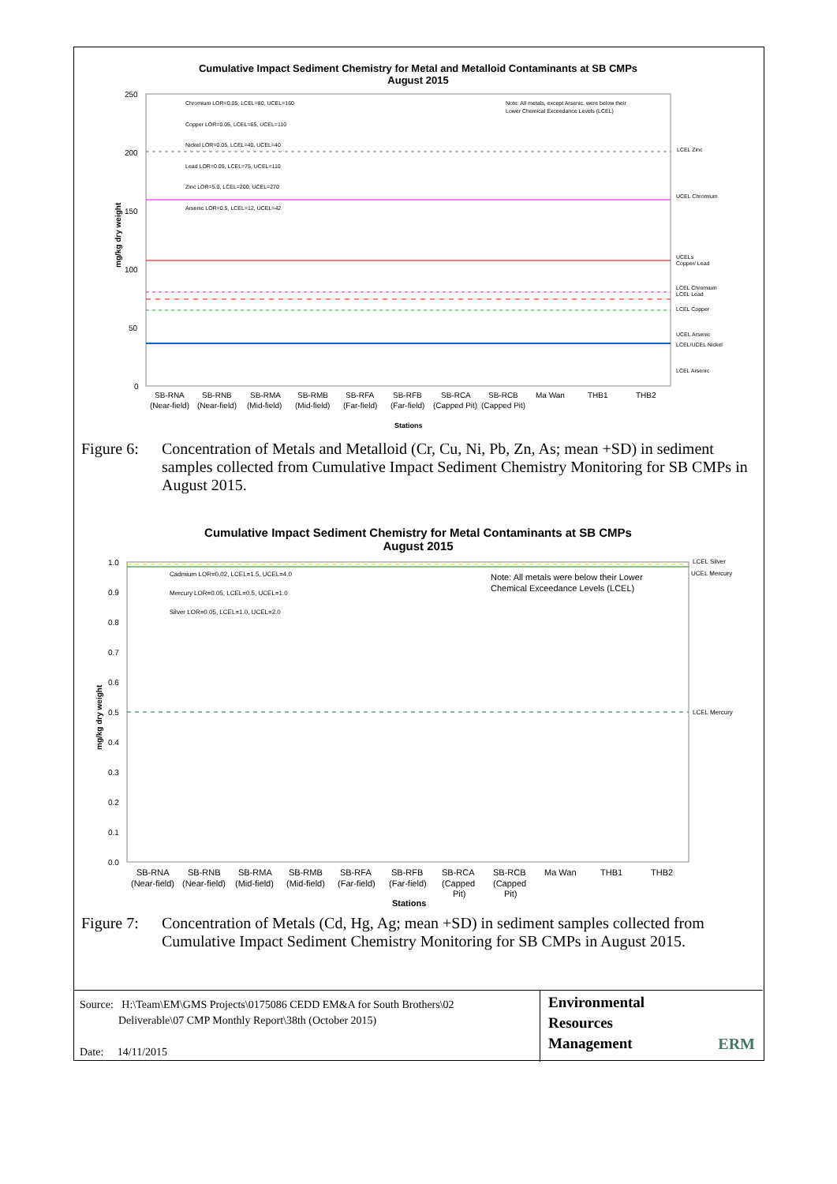Cumulative Impact Sediment Chemistry for Metal and Metalloid Contaminants at SB CMPs
August 2015
250
200
150
100
50
0
mg/kg dry weight
Chromium LOR=0.05, LCEL=80, UCEL=160
Copper LOR=0.05, LCEL=65, UCEL=110
Nickel LOR=0.05, LCEL=40, UCEL=40
Lead LOR=0.05, LCEL=75, UCEL=110
Zinc LOR=5.0, LCEL=200, UCEL=270
Arsenic LOR=0.5, LCEL=12, UCEL=42
Note: All metals, except Arsenic, were below their
Lower Chemical Exceedance Levels (LCEL)
LCEL Zinc
UCEL Chromium
UCELs
Copper/ Lead
LCEL Chromium
LCEL Lead
LCEL Copper
UCEL Arsenic
LCEL/UCEL Nickel
LCEL Arsenic
SB-RNA
SB-RNB
SB-RMA
SB-RMB
SB-RFA
SB-RFB
SB-RCA
SB-RCB
Ma Wan
THB1
THB2
(Near-field)
(Near-field)
(Mid-field)
(Mid-field)
(Far-field)
(Far-field)
(Capped Pit)
(Capped Pit)
Stations
Figure 6: Concentration of Metals and Metalloid (Cr, Cu, Ni, Pb, Zn, As; mean +SD) in sediment samples collected from Cumulative Impact Sediment Chemistry Monitoring for SB CMPs in August 2015.
Cumulative Impact Sediment Chemistry for Metal Contaminants at SB CMPs
August 2015
1.0
0.9
0.8
0.7
0.6
0.5
0.4
0.3
0.2
0.1
0.0
mg/kg dry weight
Cadmium LOR=0.02, LCEL=1.5, UCEL=4.0
Mercury LOR=0.05, LCEL=0.5, UCEL=1.0
Silver LOR=0.05, LCEL=1.0, UCEL=2.0
LCEL Silver
UCEL Mercury
LCEL Mercury
Note: All metals were below their Lower
Chemical Exceedance Levels (LCEL)
SB-RNA
SB-RNB
SB-RMA
SB-RMB
SB-RFA
SB-RFB
SB-RCA
SB-RCB
Ma Wan
THB1
THB2
(Near-field)
(Near-field)
(Mid-field)
(Mid-field)
(Far-field)
(Far-field)
(Capped
(Capped
Pit)
Pit)
Stations
Figure 7: Concentration of Metals (Cd, Hg, Ag; mean +SD) in sediment samples collected from Cumulative Impact Sediment Chemistry Monitoring for SB CMPs in August 2015.
Source: H:\Team\EM\GMS Projects\0175086 CEDD EM&A for South Brothers\02
Deliverable\07 CMP Monthly Report\38th (October 2015)
Date: 14/11/2015
Environmental
Resources
Management ERM